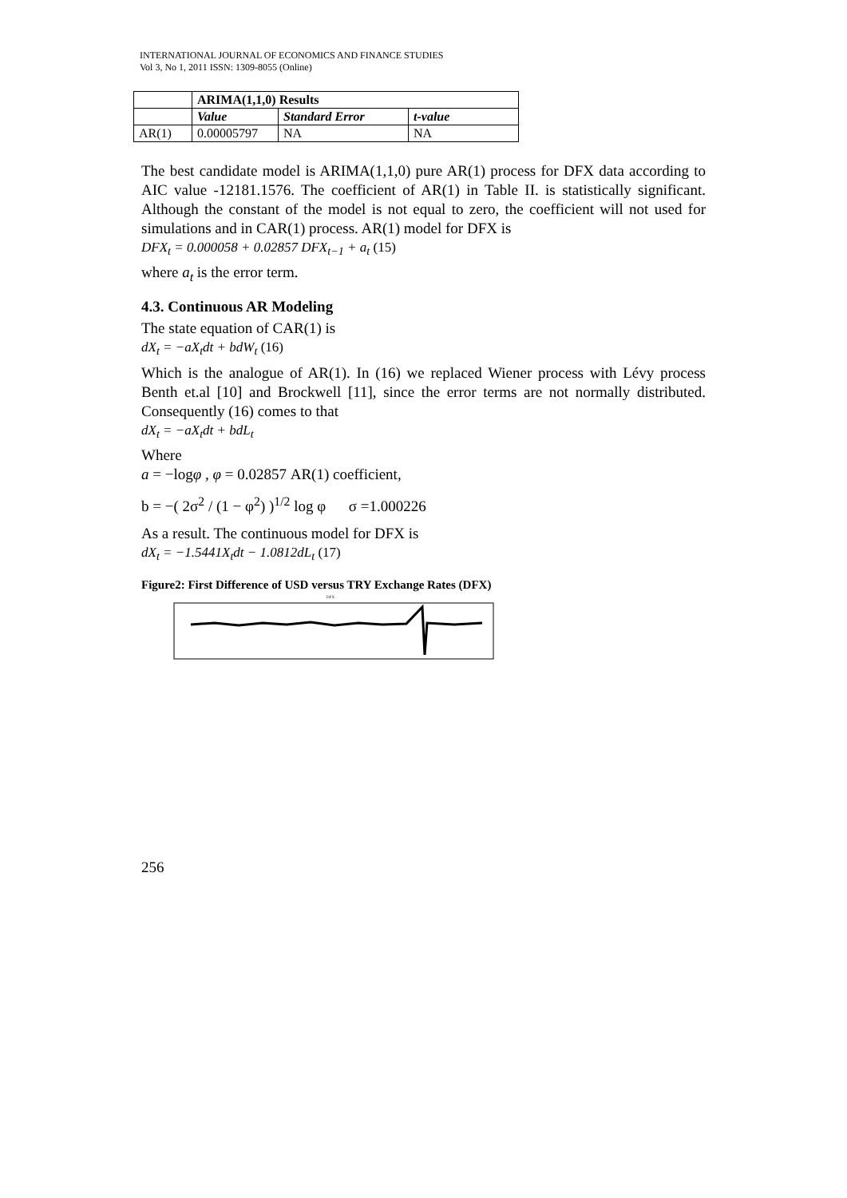INTERNATIONAL JOURNAL OF ECONOMICS AND FINANCE STUDIES
Vol 3, No 1, 2011 ISSN: 1309-8055 (Online)
| | ARIMA(1,1,0) Results | | |
| --- | --- | --- | --- |
| | Value | Standard Error | t-value |
| AR(1) | 0.00005797 | NA | NA |
The best candidate model is ARIMA(1,1,0) pure AR(1) process for DFX data according to AIC value -12181.1576. The coefficient of AR(1) in Table II. is statistically significant. Although the constant of the model is not equal to zero, the coefficient will not used for simulations and in CAR(1) process. AR(1) model for DFX is
DFX<sub>t</sub> = 0.000058 + 0.02857 DFX<sub>t−1</sub> + a<sub>t</sub> (15)
where a<sub>t</sub> is the error term.
4.3. Continuous AR Modeling
The state equation of CAR(1) is
dX<sub>t</sub> = −aX<sub>t</sub>dt + bdW<sub>t</sub> (16)
Which is the analogue of AR(1). In (16) we replaced Wiener process with Lévy process Benth et.al [10] and Brockwell [11], since the error terms are not normally distributed. Consequently (16) comes to that
dX<sub>t</sub> = −aX<sub>t</sub>dt + bdL<sub>t</sub>
Where
a = −logφ , φ = 0.02857 AR(1) coefficient,
b = −( 2σ<sup>2</sup> / (1 − φ<sup>2</sup>) )<sup>1/2</sup> log φ σ =1.000226
As a result. The continuous model for DFX is
dX<sub>t</sub> = −1.5441X<sub>t</sub>dt − 1.0812dL<sub>t</sub> (17)
Figure2: First Difference of USD versus TRY Exchange Rates (DFX)
DFX
256